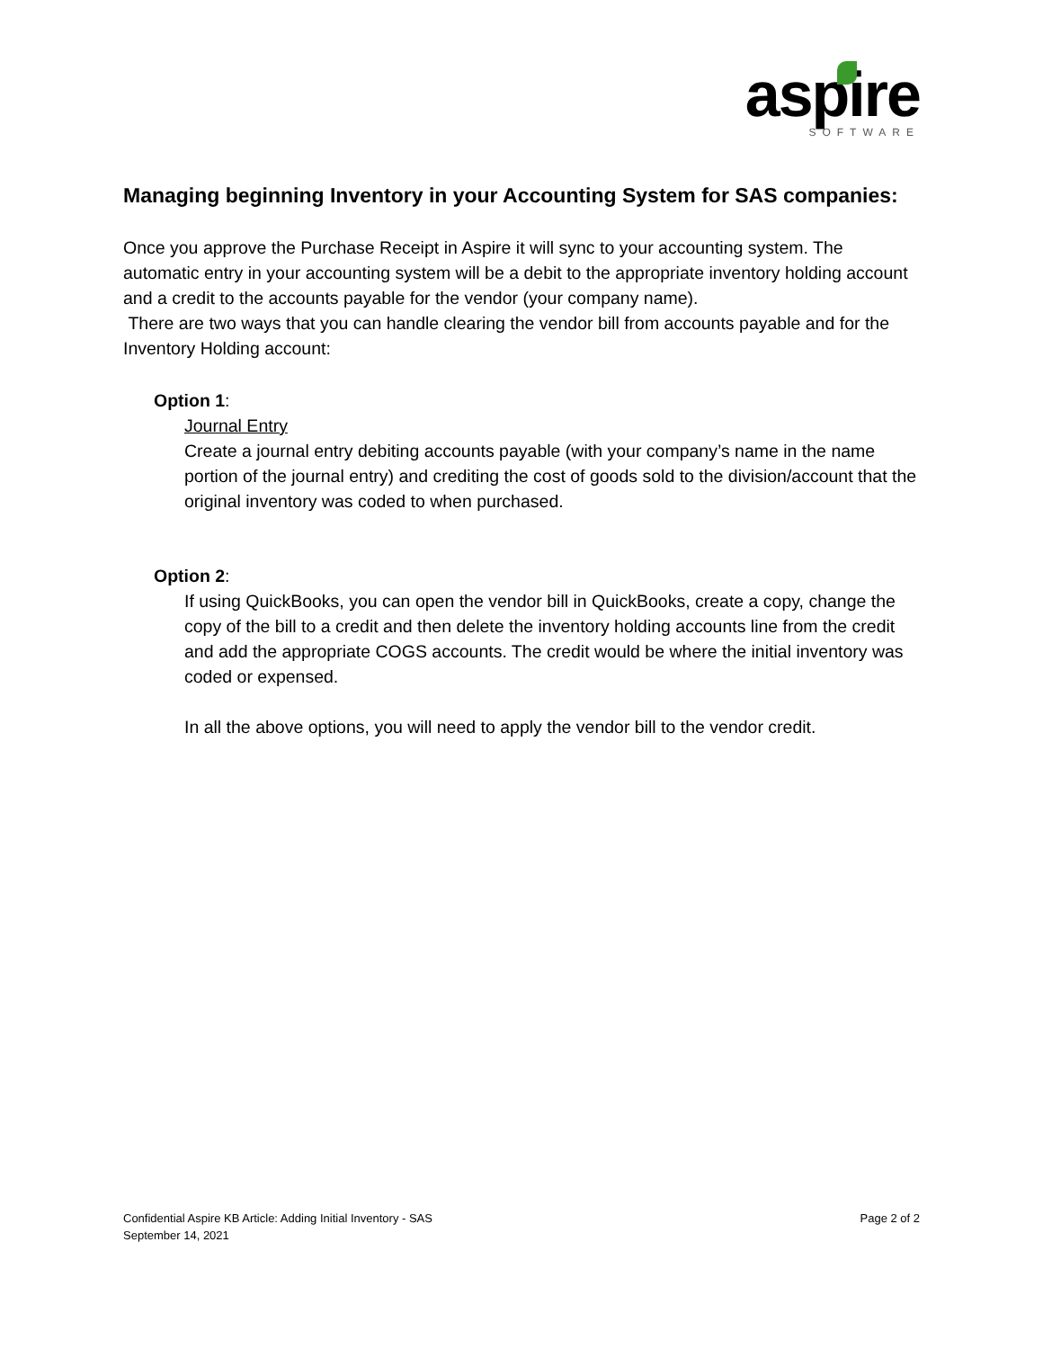aspire
SOFTWARE
Managing beginning Inventory in your Accounting System for SAS companies:
Once you approve the Purchase Receipt in Aspire it will sync to your accounting system. The automatic entry in your accounting system will be a debit to the appropriate inventory holding account and a credit to the accounts payable for the vendor (your company name).
There are two ways that you can handle clearing the vendor bill from accounts payable and for the Inventory Holding account:
Option 1:
Journal Entry
Create a journal entry debiting accounts payable (with your company’s name in the name portion of the journal entry) and crediting the cost of goods sold to the division/account that the original inventory was coded to when purchased.
Option 2:
If using QuickBooks, you can open the vendor bill in QuickBooks, create a copy, change the copy of the bill to a credit and then delete the inventory holding accounts line from the credit and add the appropriate COGS accounts. The credit would be where the initial inventory was coded or expensed.
In all the above options, you will need to apply the vendor bill to the vendor credit.
Confidential Aspire KB Article: Adding Initial Inventory - SAS
September 14, 2021
Page 2 of 2